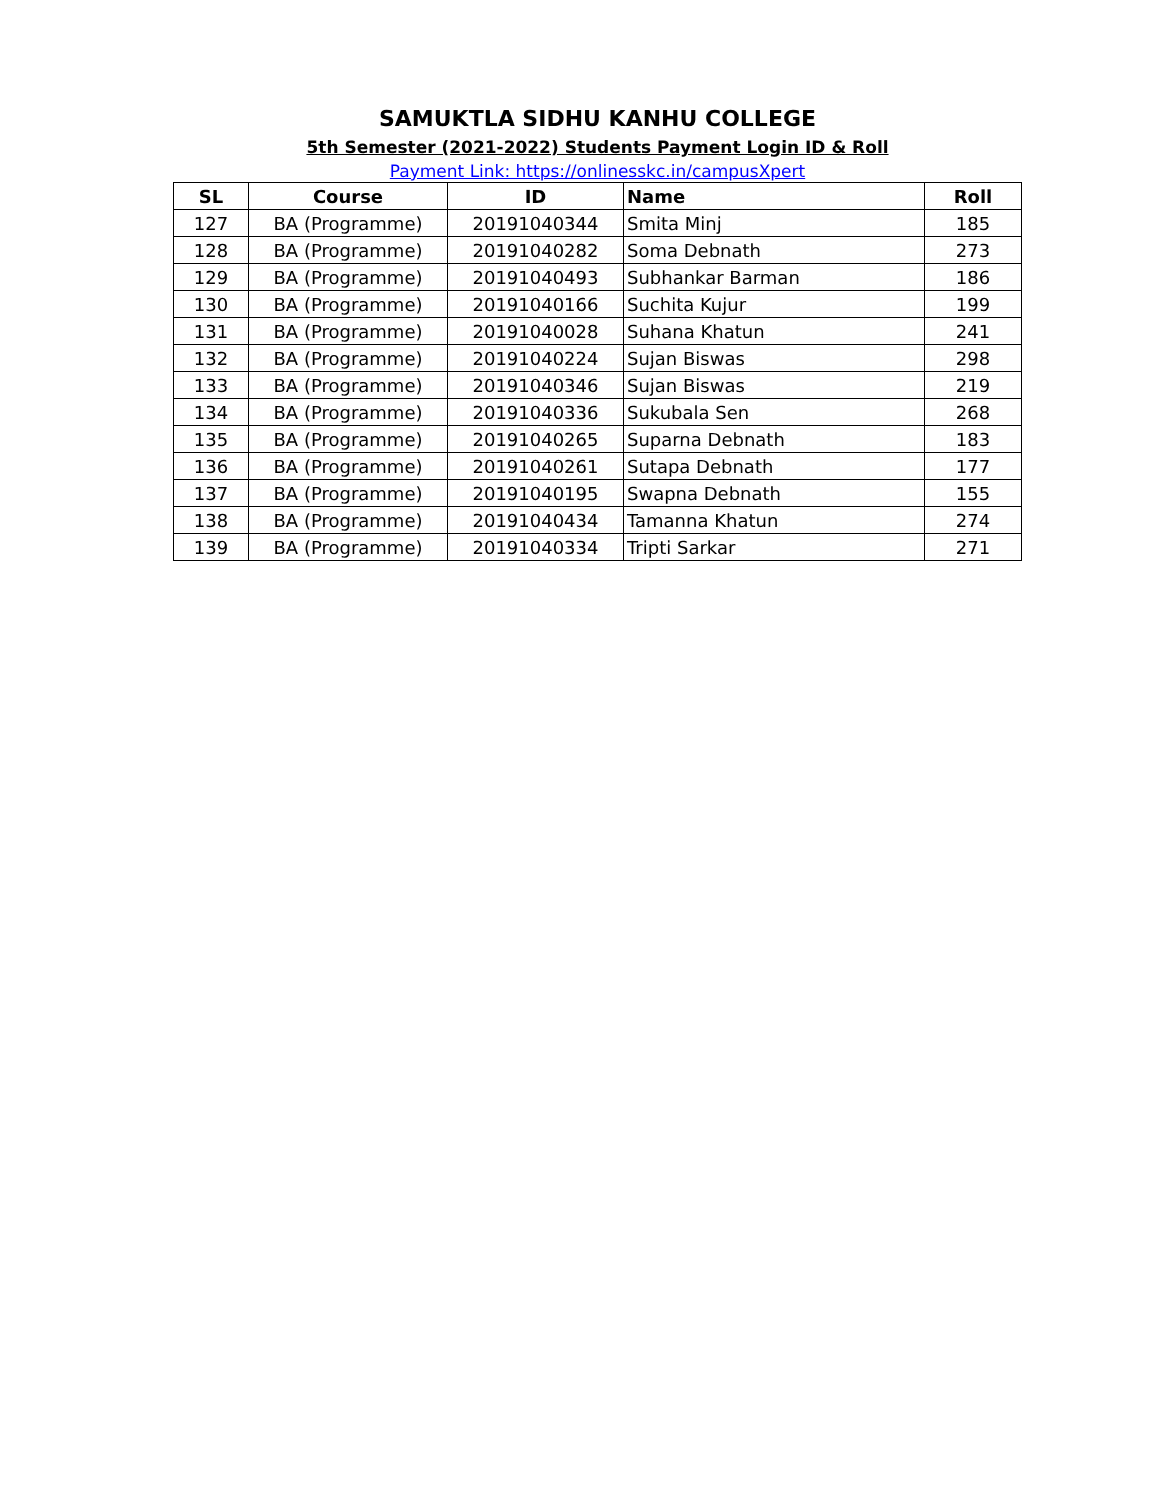SAMUKTLA SIDHU KANHU COLLEGE
5th Semester (2021-2022) Students Payment Login ID & Roll
Payment Link: https://onlinesskc.in/campusXpert
| SL | Course | ID | Name | Roll |
| --- | --- | --- | --- | --- |
| 127 | BA (Programme) | 20191040344 | Smita Minj | 185 |
| 128 | BA (Programme) | 20191040282 | Soma Debnath | 273 |
| 129 | BA (Programme) | 20191040493 | Subhankar Barman | 186 |
| 130 | BA (Programme) | 20191040166 | Suchita Kujur | 199 |
| 131 | BA (Programme) | 20191040028 | Suhana Khatun | 241 |
| 132 | BA (Programme) | 20191040224 | Sujan Biswas | 298 |
| 133 | BA (Programme) | 20191040346 | Sujan Biswas | 219 |
| 134 | BA (Programme) | 20191040336 | Sukubala Sen | 268 |
| 135 | BA (Programme) | 20191040265 | Suparna Debnath | 183 |
| 136 | BA (Programme) | 20191040261 | Sutapa Debnath | 177 |
| 137 | BA (Programme) | 20191040195 | Swapna Debnath | 155 |
| 138 | BA (Programme) | 20191040434 | Tamanna Khatun | 274 |
| 139 | BA (Programme) | 20191040334 | Tripti Sarkar | 271 |